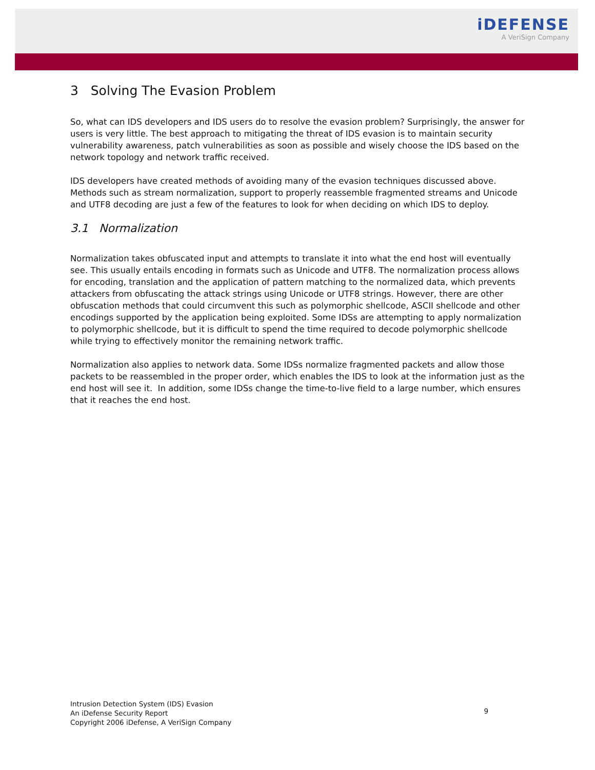iDEFENSE
A VeriSign Company
3 Solving The Evasion Problem
So, what can IDS developers and IDS users do to resolve the evasion problem? Surprisingly, the answer for users is very little. The best approach to mitigating the threat of IDS evasion is to maintain security vulnerability awareness, patch vulnerabilities as soon as possible and wisely choose the IDS based on the network topology and network traffic received.
IDS developers have created methods of avoiding many of the evasion techniques discussed above. Methods such as stream normalization, support to properly reassemble fragmented streams and Unicode and UTF8 decoding are just a few of the features to look for when deciding on which IDS to deploy.
3.1 Normalization
Normalization takes obfuscated input and attempts to translate it into what the end host will eventually see. This usually entails encoding in formats such as Unicode and UTF8. The normalization process allows for encoding, translation and the application of pattern matching to the normalized data, which prevents attackers from obfuscating the attack strings using Unicode or UTF8 strings. However, there are other obfuscation methods that could circumvent this such as polymorphic shellcode, ASCII shellcode and other encodings supported by the application being exploited. Some IDSs are attempting to apply normalization to polymorphic shellcode, but it is difficult to spend the time required to decode polymorphic shellcode while trying to effectively monitor the remaining network traffic.
Normalization also applies to network data. Some IDSs normalize fragmented packets and allow those packets to be reassembled in the proper order, which enables the IDS to look at the information just as the end host will see it. In addition, some IDSs change the time-to-live field to a large number, which ensures that it reaches the end host.
Intrusion Detection System (IDS) Evasion
An iDefense Security Report
Copyright 2006 iDefense, A VeriSign Company
9